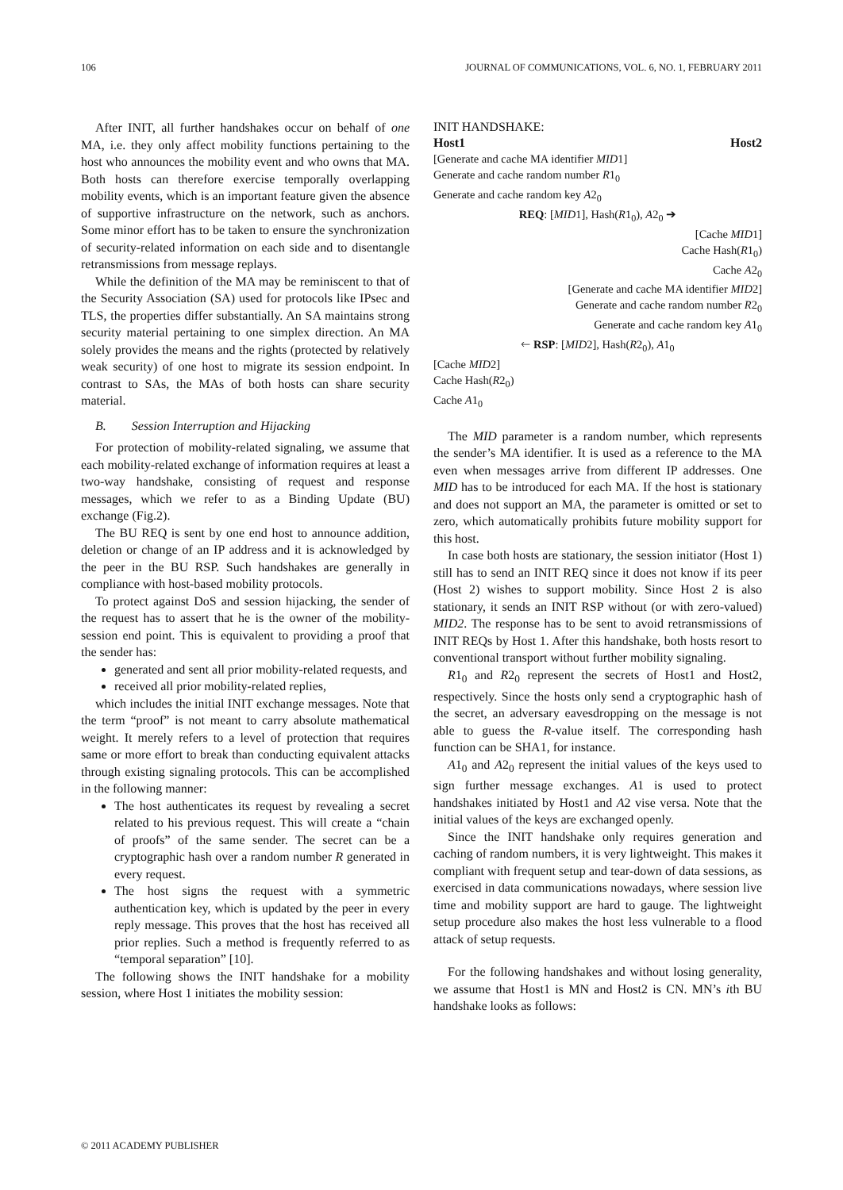106 JOURNAL OF COMMUNICATIONS, VOL. 6, NO. 1, FEBRUARY 2011
After INIT, all further handshakes occur on behalf of one MA, i.e. they only affect mobility functions pertaining to the host who announces the mobility event and who owns that MA. Both hosts can therefore exercise temporally overlapping mobility events, which is an important feature given the absence of supportive infrastructure on the network, such as anchors. Some minor effort has to be taken to ensure the synchronization of security-related information on each side and to disentangle retransmissions from message replays.
While the definition of the MA may be reminiscent to that of the Security Association (SA) used for protocols like IPsec and TLS, the properties differ substantially. An SA maintains strong security material pertaining to one simplex direction. An MA solely provides the means and the rights (protected by relatively weak security) of one host to migrate its session endpoint. In contrast to SAs, the MAs of both hosts can share security material.
B. Session Interruption and Hijacking
For protection of mobility-related signaling, we assume that each mobility-related exchange of information requires at least a two-way handshake, consisting of request and response messages, which we refer to as a Binding Update (BU) exchange (Fig.2).
The BU REQ is sent by one end host to announce addition, deletion or change of an IP address and it is acknowledged by the peer in the BU RSP. Such handshakes are generally in compliance with host-based mobility protocols.
To protect against DoS and session hijacking, the sender of the request has to assert that he is the owner of the mobility-session end point. This is equivalent to providing a proof that the sender has:
generated and sent all prior mobility-related requests, and
received all prior mobility-related replies,
which includes the initial INIT exchange messages. Note that the term “proof” is not meant to carry absolute mathematical weight. It merely refers to a level of protection that requires same or more effort to break than conducting equivalent attacks through existing signaling protocols. This can be accomplished in the following manner:
The host authenticates its request by revealing a secret related to his previous request. This will create a “chain of proofs” of the same sender. The secret can be a cryptographic hash over a random number R generated in every request.
The host signs the request with a symmetric authentication key, which is updated by the peer in every reply message. This proves that the host has received all prior replies. Such a method is frequently referred to as “temporal separation” [10].
The following shows the INIT handshake for a mobility session, where Host 1 initiates the mobility session:
INIT HANDSHAKE:
Host1 Host2
[Generate and cache MA identifier MID1]
Generate and cache random number R1<sub>0</sub>
Generate and cache random key A2<sub>0</sub>
REQ: [MID1], Hash(R1<sub>0</sub>), A2<sub>0</sub> ➔
[Cache MID1]
Cache Hash(R1<sub>0</sub>)
Cache A2<sub>0</sub>
[Generate and cache MA identifier MID2]
Generate and cache random number R2<sub>0</sub>
Generate and cache random key A1<sub>0</sub>
🡐 RSP: [MID2], Hash(R2<sub>0</sub>), A1<sub>0</sub>
[Cache MID2]
Cache Hash(R2<sub>0</sub>)
Cache A1<sub>0</sub>
The MID parameter is a random number, which represents the sender’s MA identifier. It is used as a reference to the MA even when messages arrive from different IP addresses. One MID has to be introduced for each MA. If the host is stationary and does not support an MA, the parameter is omitted or set to zero, which automatically prohibits future mobility support for this host.
In case both hosts are stationary, the session initiator (Host 1) still has to send an INIT REQ since it does not know if its peer (Host 2) wishes to support mobility. Since Host 2 is also stationary, it sends an INIT RSP without (or with zero-valued) MID2. The response has to be sent to avoid retransmissions of INIT REQs by Host 1. After this handshake, both hosts resort to conventional transport without further mobility signaling.
R1<sub>0</sub> and R2<sub>0</sub> represent the secrets of Host1 and Host2, respectively. Since the hosts only send a cryptographic hash of the secret, an adversary eavesdropping on the message is not able to guess the R-value itself. The corresponding hash function can be SHA1, for instance.
A1<sub>0</sub> and A2<sub>0</sub> represent the initial values of the keys used to sign further message exchanges. A1 is used to protect handshakes initiated by Host1 and A2 vise versa. Note that the initial values of the keys are exchanged openly.
Since the INIT handshake only requires generation and caching of random numbers, it is very lightweight. This makes it compliant with frequent setup and tear-down of data sessions, as exercised in data communications nowadays, where session live time and mobility support are hard to gauge. The lightweight setup procedure also makes the host less vulnerable to a flood attack of setup requests.
For the following handshakes and without losing generality, we assume that Host1 is MN and Host2 is CN. MN’s ith BU handshake looks as follows:
© 2011 ACADEMY PUBLISHER